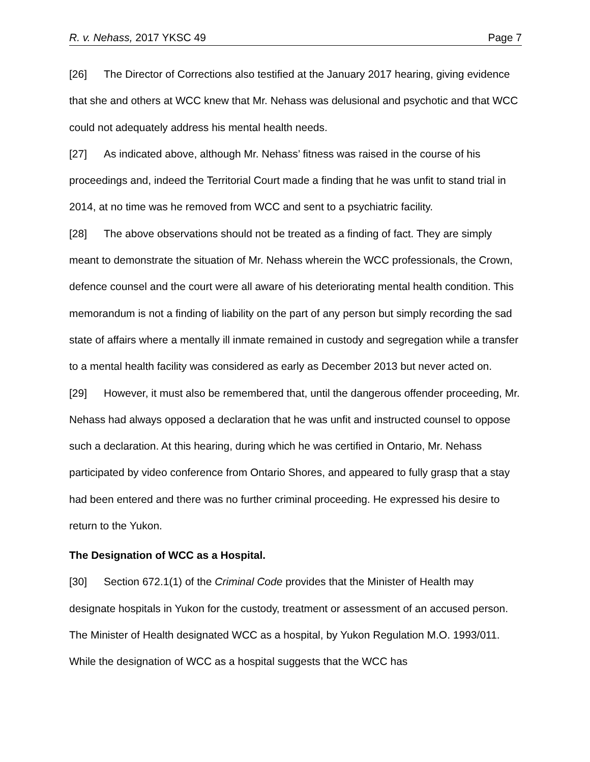R. v. Nehass, 2017 YKSC 49 Page 7
[26] The Director of Corrections also testified at the January 2017 hearing, giving evidence that she and others at WCC knew that Mr. Nehass was delusional and psychotic and that WCC could not adequately address his mental health needs.
[27] As indicated above, although Mr. Nehass’ fitness was raised in the course of his proceedings and, indeed the Territorial Court made a finding that he was unfit to stand trial in 2014, at no time was he removed from WCC and sent to a psychiatric facility.
[28] The above observations should not be treated as a finding of fact. They are simply meant to demonstrate the situation of Mr. Nehass wherein the WCC professionals, the Crown, defence counsel and the court were all aware of his deteriorating mental health condition. This memorandum is not a finding of liability on the part of any person but simply recording the sad state of affairs where a mentally ill inmate remained in custody and segregation while a transfer to a mental health facility was considered as early as December 2013 but never acted on.
[29] However, it must also be remembered that, until the dangerous offender proceeding, Mr. Nehass had always opposed a declaration that he was unfit and instructed counsel to oppose such a declaration. At this hearing, during which he was certified in Ontario, Mr. Nehass participated by video conference from Ontario Shores, and appeared to fully grasp that a stay had been entered and there was no further criminal proceeding. He expressed his desire to return to the Yukon.
The Designation of WCC as a Hospital.
[30] Section 672.1(1) of the Criminal Code provides that the Minister of Health may designate hospitals in Yukon for the custody, treatment or assessment of an accused person. The Minister of Health designated WCC as a hospital, by Yukon Regulation M.O. 1993/011. While the designation of WCC as a hospital suggests that the WCC has